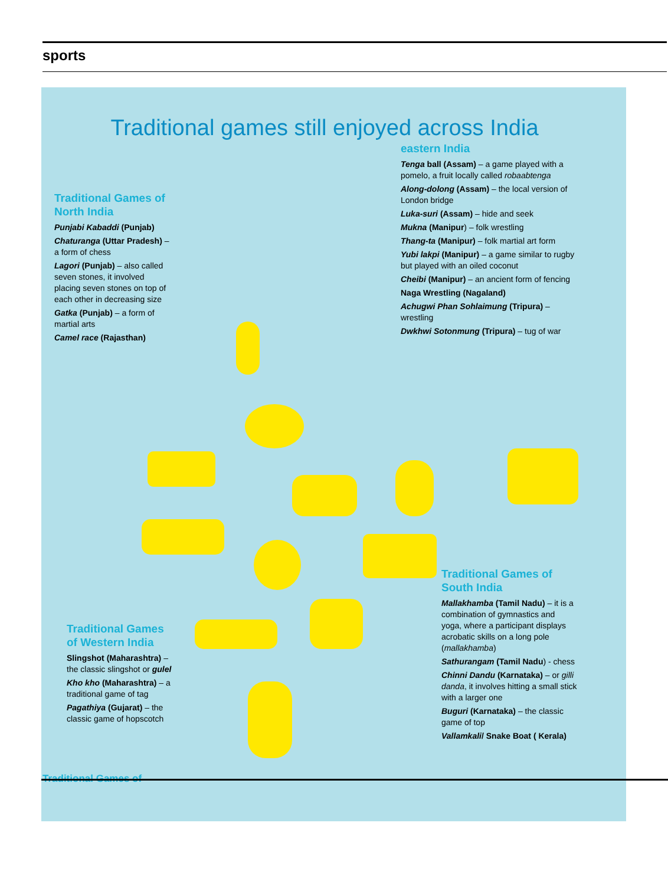sports
Traditional games still enjoyed across India
eastern India
Tenga ball (Assam) – a game played with a pomelo, a fruit locally called robaabtenga
Along-dolong (Assam) – the local version of London bridge
Luka-suri (Assam) – hide and seek
Mukna (Manipur) – folk wrestling
Thang-ta (Manipur) – folk martial art form
Yubi lakpi (Manipur) – a game similar to rugby but played with an oiled coconut
Cheibi (Manipur) – an ancient form of fencing
Naga Wrestling (Nagaland)
Achugwi Phan Sohlaimung (Tripura) – wrestling
Dwkhwi Sotonmung (Tripura) – tug of war
Traditional Games of North India
Punjabi Kabaddi (Punjab)
Chaturanga (Uttar Pradesh) – a form of chess
Lagori (Punjab) – also called seven stones, it involved placing seven stones on top of each other in decreasing size
Gatka (Punjab) – a form of martial arts
Camel race (Rajasthan)
Traditional Games of Western India
Slingshot (Maharashtra) – the classic slingshot or gulel
Kho kho (Maharashtra) – a traditional game of tag
Pagathiya (Gujarat) – the classic game of hopscotch
Traditional Games of South India
Mallakhamba (Tamil Nadu) – it is a combination of gymnastics and yoga, where a participant displays acrobatic skills on a long pole (mallakhamba)
Sathurangam (Tamil Nadu) - chess
Chinni Dandu (Karnataka) – or gilli danda, it involves hitting a small stick with a larger one
Buguri (Karnataka) – the classic game of top
Vallamkali/ Snake Boat ( Kerala)
Traditional Games of